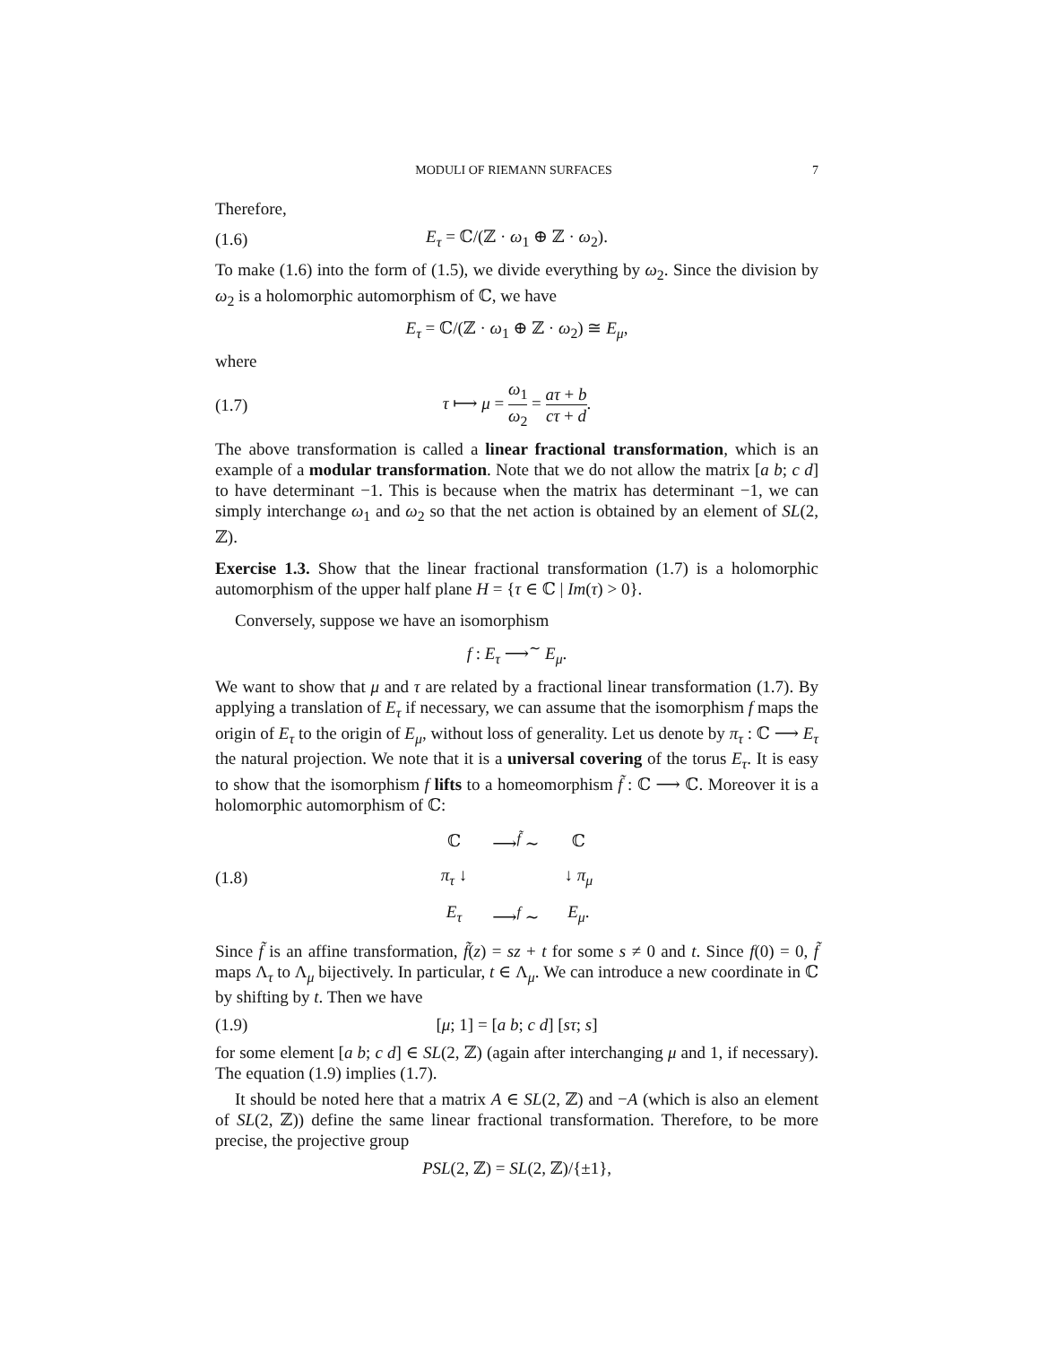MODULI OF RIEMANN SURFACES 7
Therefore,
(1.6) E<sub>τ</sub> = ℂ/(ℤ · ω<sub>1</sub> ⊕ ℤ · ω<sub>2</sub>).
To make (1.6) into the form of (1.5), we divide everything by ω<sub>2</sub>. Since the division by ω<sub>2</sub> is a holomorphic automorphism of ℂ, we have
E<sub>τ</sub> = ℂ/(ℤ · ω<sub>1</sub> ⊕ ℤ · ω<sub>2</sub>) ≅ E<sub>μ</sub>,
where
(1.7) τ ⟼ μ = ω<sub>1</sub> ω<sub>2</sub> = aτ + b cτ + d.
The above transformation is called a linear fractional transformation, which is an example of a modular transformation. Note that we do not allow the matrix [a b; c d] to have determinant −1. This is because when the matrix has determinant −1, we can simply interchange ω<sub>1</sub> and ω<sub>2</sub> so that the net action is obtained by an element of SL(2, ℤ).
Exercise 1.3. Show that the linear fractional transformation (1.7) is a holomorphic automorphism of the upper half plane H = {τ ∈ ℂ | Im(τ) > 0}.
Conversely, suppose we have an isomorphism
f : E<sub>τ</sub> ⟶<sup>∼</sup> E<sub>μ</sub>.
We want to show that μ and τ are related by a fractional linear transformation (1.7). By applying a translation of E<sub>τ</sub> if necessary, we can assume that the isomorphism f maps the origin of E<sub>τ</sub> to the origin of E<sub>μ</sub>, without loss of generality. Let us denote by π<sub>τ</sub> : ℂ ⟶ E<sub>τ</sub> the natural projection. We note that it is a universal covering of the torus E<sub>τ</sub>. It is easy to show that the isomorphism f lifts to a homeomorphism f̃ : ℂ ⟶ ℂ. Moreover it is a holomorphic automorphism of ℂ:
(1.8)
| ℂ | ⟶<sup>f̃</sup> ∼ | ℂ |
| π<sub>τ</sub> ↓ | | ↓ π<sub>μ</sub> |
| E<sub>τ</sub> | ⟶<sup>f</sup> ∼ | E<sub>μ</sub> . |
Since f̃ is an affine transformation, f̃(z) = sz + t for some s ≠ 0 and t. Since f(0) = 0, f̃ maps Λ<sub>τ</sub> to Λ<sub>μ</sub> bijectively. In particular, t ∈ Λ<sub>μ</sub>. We can introduce a new coordinate in ℂ by shifting by t. Then we have
(1.9) [μ; 1] = [a b; c d] [sτ; s]
for some element [a b; c d] ∈ SL(2, ℤ) (again after interchanging μ and 1, if necessary). The equation (1.9) implies (1.7).
It should be noted here that a matrix A ∈ SL(2, ℤ) and −A (which is also an element of SL(2, ℤ)) define the same linear fractional transformation. Therefore, to be more precise, the projective group
PSL(2, ℤ) = SL(2, ℤ)/{±1},